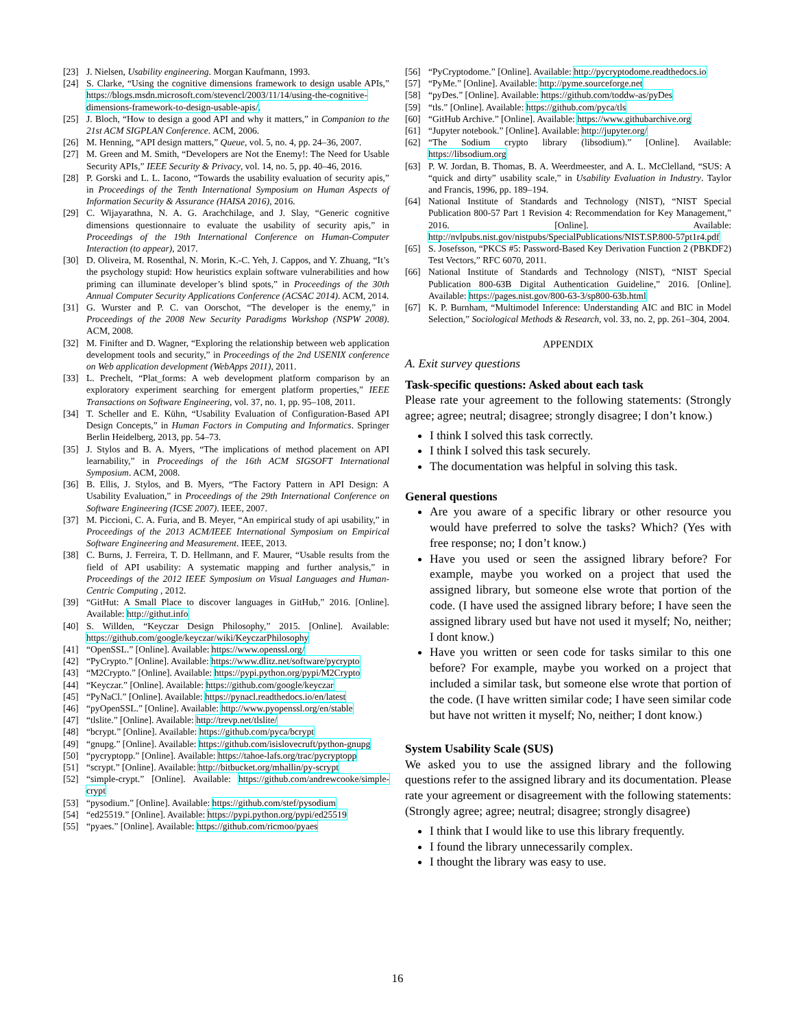[23] J. Nielsen, Usability engineering. Morgan Kaufmann, 1993.
[24] S. Clarke, “Using the cognitive dimensions framework to design usable APIs,” https://blogs.msdn.microsoft.com/stevencl/2003/11/14/using-the-cognitive-dimensions-framework-to-design-usable-apis/.
[25] J. Bloch, “How to design a good API and why it matters,” in Companion to the 21st ACM SIGPLAN Conference. ACM, 2006.
[26] M. Henning, “API design matters,” Queue, vol. 5, no. 4, pp. 24–36, 2007.
[27] M. Green and M. Smith, “Developers are Not the Enemy!: The Need for Usable Security APIs,” IEEE Security & Privacy, vol. 14, no. 5, pp. 40–46, 2016.
[28] P. Gorski and L. L. Iacono, “Towards the usability evaluation of security apis,” in Proceedings of the Tenth International Symposium on Human Aspects of Information Security & Assurance (HAISA 2016), 2016.
[29] C. Wijayarathna, N. A. G. Arachchilage, and J. Slay, “Generic cognitive dimensions questionnaire to evaluate the usability of security apis,” in Proceedings of the 19th International Conference on Human-Computer Interaction (to appear), 2017.
[30] D. Oliveira, M. Rosenthal, N. Morin, K.-C. Yeh, J. Cappos, and Y. Zhuang, “It’s the psychology stupid: How heuristics explain software vulnerabilities and how priming can illuminate developer’s blind spots,” in Proceedings of the 30th Annual Computer Security Applications Conference (ACSAC 2014). ACM, 2014.
[31] G. Wurster and P. C. van Oorschot, “The developer is the enemy,” in Proceedings of the 2008 New Security Paradigms Workshop (NSPW 2008). ACM, 2008.
[32] M. Finifter and D. Wagner, “Exploring the relationship between web application development tools and security,” in Proceedings of the 2nd USENIX conference on Web application development (WebApps 2011), 2011.
[33] L. Prechelt, “Plat_forms: A web development platform comparison by an exploratory experiment searching for emergent platform properties,” IEEE Transactions on Software Engineering, vol. 37, no. 1, pp. 95–108, 2011.
[34] T. Scheller and E. Kühn, “Usability Evaluation of Configuration-Based API Design Concepts,” in Human Factors in Computing and Informatics. Springer Berlin Heidelberg, 2013, pp. 54–73.
[35] J. Stylos and B. A. Myers, “The implications of method placement on API learnability,” in Proceedings of the 16th ACM SIGSOFT International Symposium. ACM, 2008.
[36] B. Ellis, J. Stylos, and B. Myers, “The Factory Pattern in API Design: A Usability Evaluation,” in Proceedings of the 29th International Conference on Software Engineering (ICSE 2007). IEEE, 2007.
[37] M. Piccioni, C. A. Furia, and B. Meyer, “An empirical study of api usability,” in Proceedings of the 2013 ACM/IEEE International Symposium on Empirical Software Engineering and Measurement. IEEE, 2013.
[38] C. Burns, J. Ferreira, T. D. Hellmann, and F. Maurer, “Usable results from the field of API usability: A systematic mapping and further analysis,” in Proceedings of the 2012 IEEE Symposium on Visual Languages and Human-Centric Computing , 2012.
[39] “GitHut: A Small Place to discover languages in GitHub,” 2016. [Online]. Available: http://githut.info
[40] S. Willden, “Keyczar Design Philosophy,” 2015. [Online]. Available: https://github.com/google/keyczar/wiki/KeyczarPhilosophy
[41] “OpenSSL.” [Online]. Available: https://www.openssl.org/
[42] “PyCrypto.” [Online]. Available: https://www.dlitz.net/software/pycrypto
[43] “M2Crypto.” [Online]. Available: https://pypi.python.org/pypi/M2Crypto
[44] “Keyczar.” [Online]. Available: https://github.com/google/keyczar
[45] “PyNaCl.” [Online]. Available: https://pynacl.readthedocs.io/en/latest
[46] “pyOpenSSL.” [Online]. Available: http://www.pyopenssl.org/en/stable
[47] “tlslite.” [Online]. Available: http://trevp.net/tlslite/
[48] “bcrypt.” [Online]. Available: https://github.com/pyca/bcrypt
[49] “gnupg.” [Online]. Available: https://github.com/isislovecruft/python-gnupg
[50] “pycryptopp.” [Online]. Available: https://tahoe-lafs.org/trac/pycryptopp
[51] “scrypt.” [Online]. Available: http://bitbucket.org/mhallin/py-scrypt
[52] “simple-crypt.” [Online]. Available: https://github.com/andrewcooke/simple-crypt
[53] “pysodium.” [Online]. Available: https://github.com/stef/pysodium
[54] “ed25519.” [Online]. Available: https://pypi.python.org/pypi/ed25519
[55] “pyaes.” [Online]. Available: https://github.com/ricmoo/pyaes
[56] “PyCryptodome.” [Online]. Available: http://pycryptodome.readthedocs.io
[57] “PyMe.” [Online]. Available: http://pyme.sourceforge.net
[58] “pyDes.” [Online]. Available: https://github.com/toddw-as/pyDes
[59] “tls.” [Online]. Available: https://github.com/pyca/tls
[60] “GitHub Archive.” [Online]. Available: https://www.githubarchive.org
[61] “Jupyter notebook.” [Online]. Available: http://jupyter.org/
[62] “The Sodium crypto library (libsodium).” [Online]. Available: https://libsodium.org
[63] P. W. Jordan, B. Thomas, B. A. Weerdmeester, and A. L. McClelland, “SUS: A “quick and dirty” usability scale,” in Usability Evaluation in Industry. Taylor and Francis, 1996, pp. 189–194.
[64] National Institute of Standards and Technology (NIST), “NIST Special Publication 800-57 Part 1 Revision 4: Recommendation for Key Management,” 2016. [Online]. Available: http://nvlpubs.nist.gov/nistpubs/SpecialPublications/NIST.SP.800-57pt1r4.pdf
[65] S. Josefsson, “PKCS #5: Password-Based Key Derivation Function 2 (PBKDF2) Test Vectors,” RFC 6070, 2011.
[66] National Institute of Standards and Technology (NIST), “NIST Special Publication 800-63B Digital Authentication Guideline,” 2016. [Online]. Available: https://pages.nist.gov/800-63-3/sp800-63b.html
[67] K. P. Burnham, “Multimodel Inference: Understanding AIC and BIC in Model Selection,” Sociological Methods & Research, vol. 33, no. 2, pp. 261–304, 2004.
APPENDIX
A. Exit survey questions
Task-specific questions: Asked about each task
Please rate your agreement to the following statements: (Strongly agree; agree; neutral; disagree; strongly disagree; I don’t know.)
I think I solved this task correctly.
I think I solved this task securely.
The documentation was helpful in solving this task.
General questions
Are you aware of a specific library or other resource you would have preferred to solve the tasks? Which? (Yes with free response; no; I don’t know.)
Have you used or seen the assigned library before? For example, maybe you worked on a project that used the assigned library, but someone else wrote that portion of the code. (I have used the assigned library before; I have seen the assigned library used but have not used it myself; No, neither; I dont know.)
Have you written or seen code for tasks similar to this one before? For example, maybe you worked on a project that included a similar task, but someone else wrote that portion of the code. (I have written similar code; I have seen similar code but have not written it myself; No, neither; I dont know.)
System Usability Scale (SUS)
We asked you to use the assigned library and the following questions refer to the assigned library and its documentation. Please rate your agreement or disagreement with the following statements: (Strongly agree; agree; neutral; disagree; strongly disagree)
I think that I would like to use this library frequently.
I found the library unnecessarily complex.
I thought the library was easy to use.
16